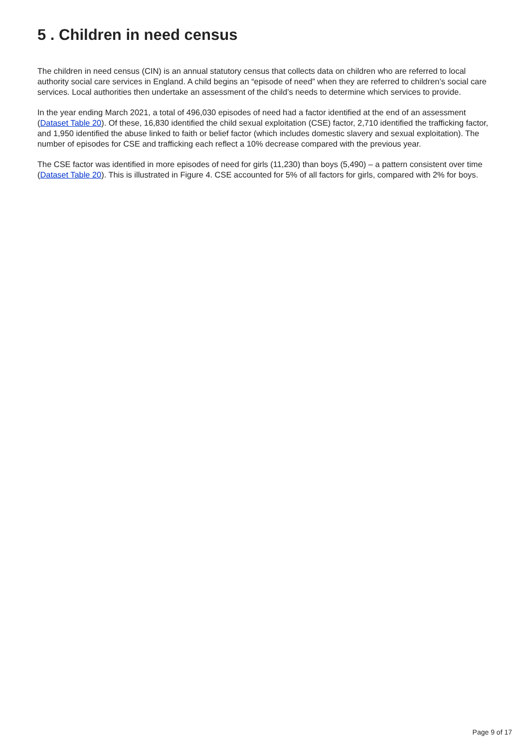5 . Children in need census
The children in need census (CIN) is an annual statutory census that collects data on children who are referred to local authority social care services in England. A child begins an “episode of need” when they are referred to children’s social care services. Local authorities then undertake an assessment of the child’s needs to determine which services to provide.
In the year ending March 2021, a total of 496,030 episodes of need had a factor identified at the end of an assessment (Dataset Table 20). Of these, 16,830 identified the child sexual exploitation (CSE) factor, 2,710 identified the trafficking factor, and 1,950 identified the abuse linked to faith or belief factor (which includes domestic slavery and sexual exploitation). The number of episodes for CSE and trafficking each reflect a 10% decrease compared with the previous year.
The CSE factor was identified in more episodes of need for girls (11,230) than boys (5,490) – a pattern consistent over time (Dataset Table 20). This is illustrated in Figure 4. CSE accounted for 5% of all factors for girls, compared with 2% for boys.
Page 9 of 17